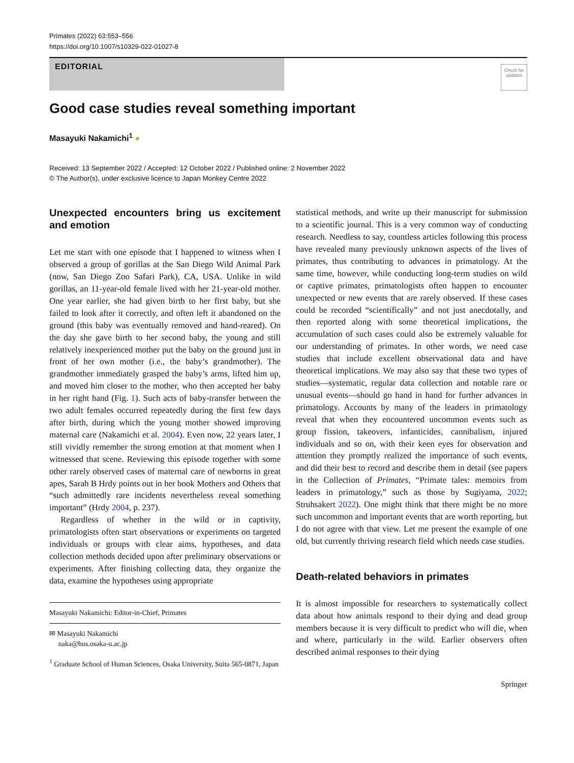Primates (2022) 63:553–556
https://doi.org/10.1007/s10329-022-01027-8
EDITORIAL
Check for updates
Good case studies reveal something important
Masayuki Nakamichi<sup>1</sup> ●
Received: 13 September 2022 / Accepted: 12 October 2022 / Published online: 2 November 2022
© The Author(s), under exclusive licence to Japan Monkey Centre 2022
Unexpected encounters bring us excitement and emotion
Let me start with one episode that I happened to witness when I observed a group of gorillas at the San Diego Wild Animal Park (now, San Diego Zoo Safari Park), CA, USA. Unlike in wild gorillas, an 11-year-old female lived with her 21-year-old mother. One year earlier, she had given birth to her first baby, but she failed to look after it correctly, and often left it abandoned on the ground (this baby was eventually removed and hand-reared). On the day she gave birth to her second baby, the young and still relatively inexperienced mother put the baby on the ground just in front of her own mother (i.e., the baby’s grandmother). The grandmother immediately grasped the baby’s arms, lifted him up, and moved him closer to the mother, who then accepted her baby in her right hand (Fig. 1). Such acts of baby-transfer between the two adult females occurred repeatedly during the first few days after birth, during which the young mother showed improving maternal care (Nakamichi et al. 2004). Even now, 22 years later, I still vividly remember the strong emotion at that moment when I witnessed that scene. Reviewing this episode together with some other rarely observed cases of maternal care of newborns in great apes, Sarah B Hrdy points out in her book Mothers and Others that “such admittedly rare incidents nevertheless reveal something important” (Hrdy 2004, p. 237).
Regardless of whether in the wild or in captivity, primatologists often start observations or experiments on targeted individuals or groups with clear aims, hypotheses, and data collection methods decided upon after preliminary observations or experiments. After finishing collecting data, they organize the data, examine the hypotheses using appropriate
Masayuki Nakamichi: Editor-in-Chief, Primates
✉ Masayuki Nakamichi
naka@hus.osaka-u.ac.jp
<sup>1</sup> Graduate School of Human Sciences, Osaka University, Suita 565-0871, Japan
statistical methods, and write up their manuscript for submission to a scientific journal. This is a very common way of conducting research. Needless to say, countless articles following this process have revealed many previously unknown aspects of the lives of primates, thus contributing to advances in primatology. At the same time, however, while conducting long-term studies on wild or captive primates, primatologists often happen to encounter unexpected or new events that are rarely observed. If these cases could be recorded “scientifically” and not just anecdotally, and then reported along with some theoretical implications, the accumulation of such cases could also be extremely valuable for our understanding of primates. In other words, we need case studies that include excellent observational data and have theoretical implications. We may also say that these two types of studies—systematic, regular data collection and notable rare or unusual events—should go hand in hand for further advances in primatology. Accounts by many of the leaders in primatology reveal that when they encountered uncommon events such as group fission, takeovers, infanticides, cannibalism, injured individuals and so on, with their keen eyes for observation and attention they promptly realized the importance of such events, and did their best to record and describe them in detail (see papers in the Collection of Primates, “Primate tales: memoirs from leaders in primatology,” such as those by Sugiyama, 2022; Struhsakert 2022). One might think that there might be no more such uncommon and important events that are worth reporting, but I do not agree with that view. Let me present the example of one old, but currently thriving research field which needs case studies.
Death-related behaviors in primates
It is almost impossible for researchers to systematically collect data about how animals respond to their dying and dead group members because it is very difficult to predict who will die, when and where, particularly in the wild. Earlier observers often described animal responses to their dying
Springer